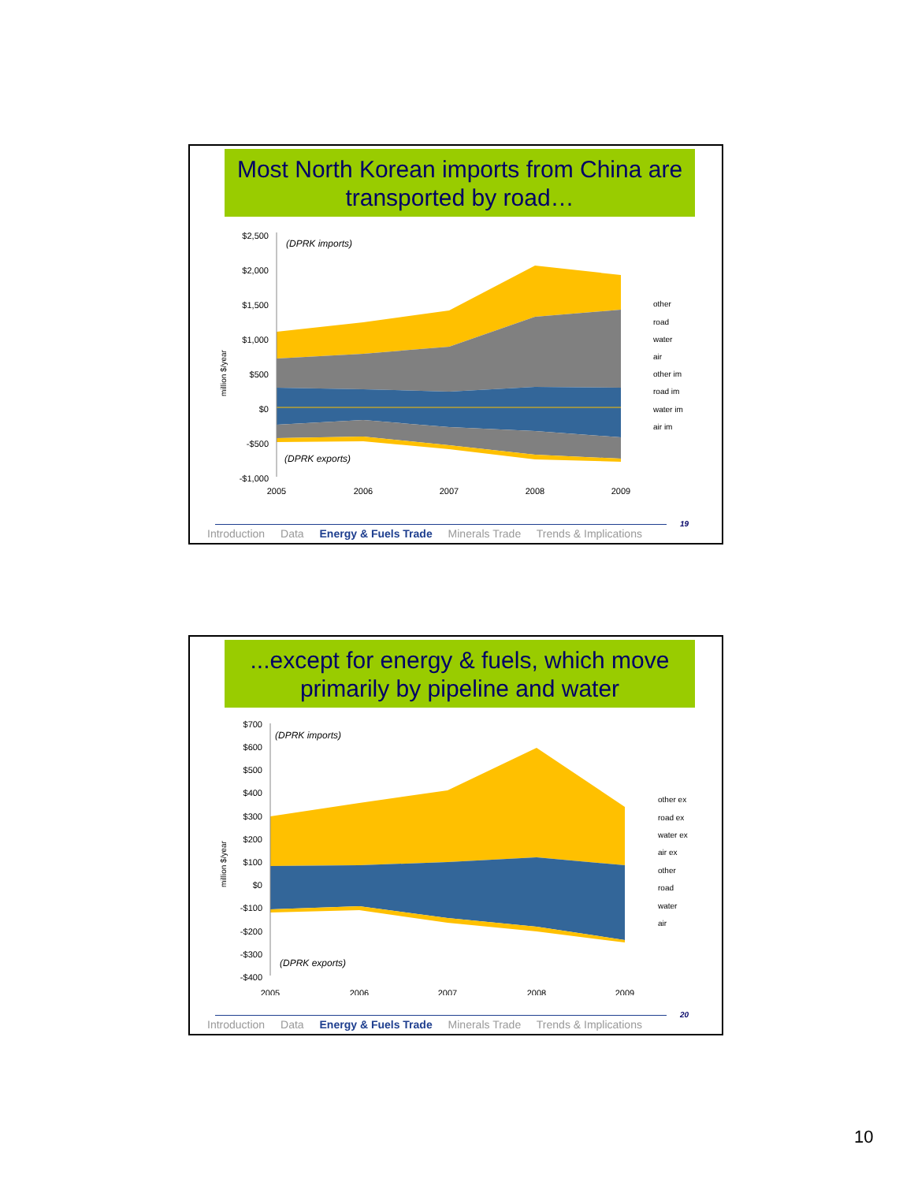Most North Korean imports from China are transported by road…
million $/year
$2,500
$2,000
$1,500
$1,000
$500
$0
-$500
-$1,000
(DPRK imports)
(DPRK exports)
2005
2006
2007
2008
2009
other
road
water
air
other im
road im
water im
air im
19
Introduction Data Energy & Fuels Trade Minerals Trade Trends & Implications
...except for energy & fuels, which move primarily by pipeline and water
million $/year
$700
$600
$500
$400
$300
$200
$100
$0
-$100
-$200
-$300
-$400
(DPRK imports)
(DPRK exports)
2005
2006
2007
2008
2009
other ex
road ex
water ex
air ex
other
road
water
air
20
Introduction Data Energy & Fuels Trade Minerals Trade Trends & Implications
10